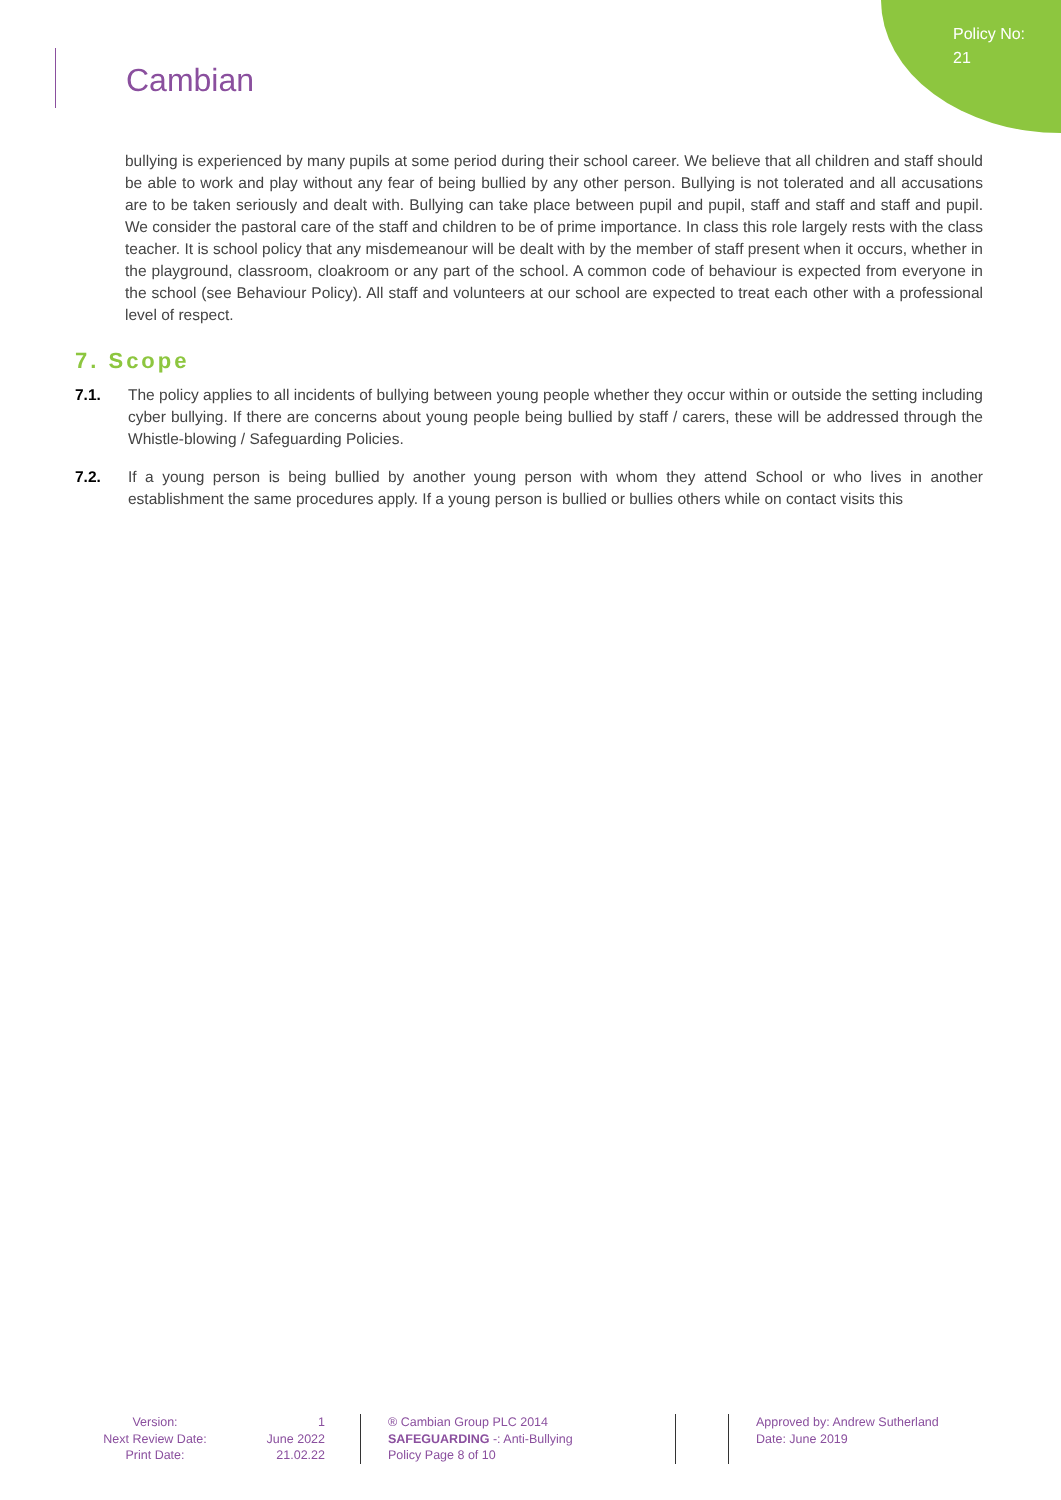Policy No: 21
Cambian
bullying is experienced by many pupils at some period during their school career. We believe that all children and staff should be able to work and play without any fear of being bullied by any other person. Bullying is not tolerated and all accusations are to be taken seriously and dealt with. Bullying can take place between pupil and pupil, staff and staff and staff and pupil. We consider the pastoral care of the staff and children to be of prime importance. In class this role largely rests with the class teacher. It is school policy that any misdemeanour will be dealt with by the member of staff present when it occurs, whether in the playground, classroom, cloakroom or any part of the school. A common code of behaviour is expected from everyone in the school (see Behaviour Policy). All staff and volunteers at our school are expected to treat each other with a professional level of respect.
7. Scope
7.1. The policy applies to all incidents of bullying between young people whether they occur within or outside the setting including cyber bullying. If there are concerns about young people being bullied by staff / carers, these will be addressed through the Whistle-blowing / Safeguarding Policies.
7.2. If a young person is being bullied by another young person with whom they attend School or who lives in another establishment the same procedures apply. If a young person is bullied or bullies others while on contact visits this
Version:
Next Review Date:
Print Date:
1
June 2022
21.02.22
® Cambian Group PLC 2014
SAFEGUARDING -: Anti-Bullying
Policy Page 8 of 10
Approved by: Andrew Sutherland
Date: June 2019